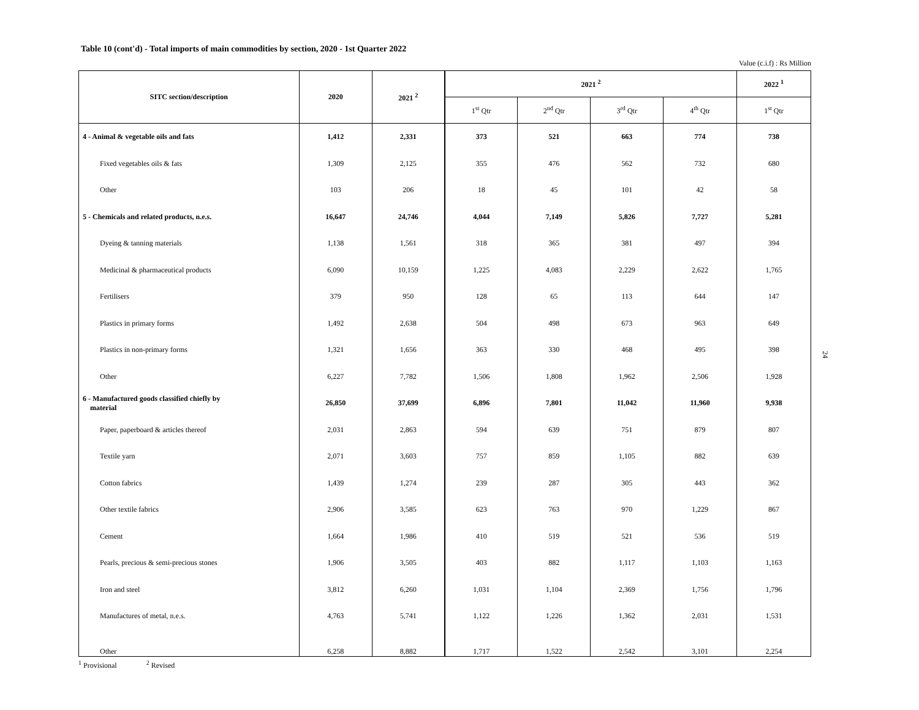Table 10 (cont'd) - Total imports of main commodities by section, 2020 - 1st Quarter 2022
Value (c.i.f) : Rs Million
| SITC section/description | 2020 | 2021 <sup>2</sup> | 2021 <sup>2</sup> | | | | 2022 <sup>1</sup> |
| --- | --- | --- | --- | --- | --- | --- | --- |
| | | | 1<sup>st</sup> Qtr | 2<sup>nd</sup> Qtr | 3<sup>rd</sup> Qtr | 4<sup>th</sup> Qtr | 1<sup>st</sup> Qtr |
| 4 - Animal & vegetable oils and fats | 1,412 | 2,331 | 373 | 521 | 663 | 774 | 738 |
| Fixed vegetables oils & fats | 1,309 | 2,125 | 355 | 476 | 562 | 732 | 680 |
| Other | 103 | 206 | 18 | 45 | 101 | 42 | 58 |
| 5 - Chemicals and related products, n.e.s. | 16,647 | 24,746 | 4,044 | 7,149 | 5,826 | 7,727 | 5,281 |
| Dyeing & tanning materials | 1,138 | 1,561 | 318 | 365 | 381 | 497 | 394 |
| Medicinal & pharmaceutical products | 6,090 | 10,159 | 1,225 | 4,083 | 2,229 | 2,622 | 1,765 |
| Fertilisers | 379 | 950 | 128 | 65 | 113 | 644 | 147 |
| Plastics in primary forms | 1,492 | 2,638 | 504 | 498 | 673 | 963 | 649 |
| Plastics in non-primary forms | 1,321 | 1,656 | 363 | 330 | 468 | 495 | 398 |
| Other | 6,227 | 7,782 | 1,506 | 1,808 | 1,962 | 2,506 | 1,928 |
| 6 - Manufactured goods classified chiefly by material | 26,850 | 37,699 | 6,896 | 7,801 | 11,042 | 11,960 | 9,938 |
| Paper, paperboard & articles thereof | 2,031 | 2,863 | 594 | 639 | 751 | 879 | 807 |
| Textile yarn | 2,071 | 3,603 | 757 | 859 | 1,105 | 882 | 639 |
| Cotton fabrics | 1,439 | 1,274 | 239 | 287 | 305 | 443 | 362 |
| Other textile fabrics | 2,906 | 3,585 | 623 | 763 | 970 | 1,229 | 867 |
| Cement | 1,664 | 1,986 | 410 | 519 | 521 | 536 | 519 |
| Pearls, precious & semi-precious stones | 1,906 | 3,505 | 403 | 882 | 1,117 | 1,103 | 1,163 |
| Iron and steel | 3,812 | 6,260 | 1,031 | 1,104 | 2,369 | 1,756 | 1,796 |
| Manufactures of metal, n.e.s. | 4,763 | 5,741 | 1,122 | 1,226 | 1,362 | 2,031 | 1,531 |
| Other | 6,258 | 8,882 | 1,717 | 1,522 | 2,542 | 3,101 | 2,254 |
<sup>1</sup> Provisional <sup>2</sup> Revised
24